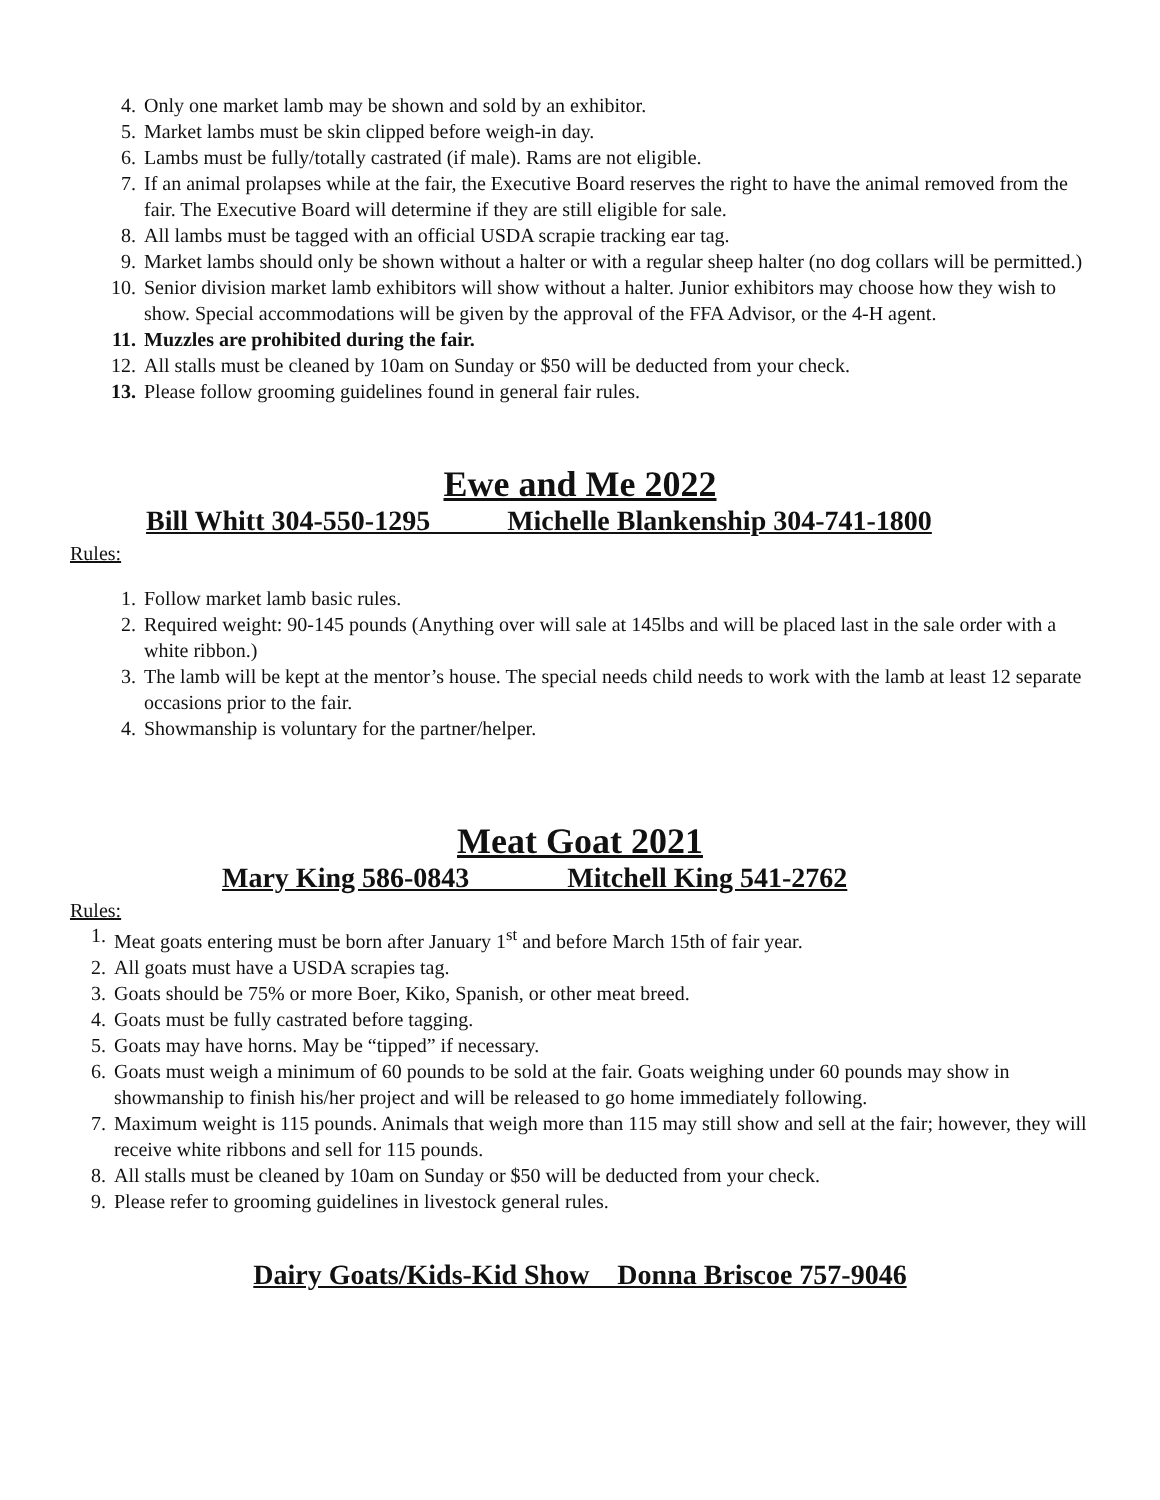4. Only one market lamb may be shown and sold by an exhibitor.
5. Market lambs must be skin clipped before weigh-in day.
6. Lambs must be fully/totally castrated (if male). Rams are not eligible.
7. If an animal prolapses while at the fair, the Executive Board reserves the right to have the animal removed from the fair. The Executive Board will determine if they are still eligible for sale.
8. All lambs must be tagged with an official USDA scrapie tracking ear tag.
9. Market lambs should only be shown without a halter or with a regular sheep halter (no dog collars will be permitted.)
10. Senior division market lamb exhibitors will show without a halter. Junior exhibitors may choose how they wish to show. Special accommodations will be given by the approval of the FFA Advisor, or the 4-H agent.
11. Muzzles are prohibited during the fair.
12. All stalls must be cleaned by 10am on Sunday or $50 will be deducted from your check.
13. Please follow grooming guidelines found in general fair rules.
Ewe and Me 2022
Bill Whitt 304-550-1295 Michelle Blankenship 304-741-1800
Rules:
1. Follow market lamb basic rules.
2. Required weight: 90-145 pounds (Anything over will sale at 145lbs and will be placed last in the sale order with a white ribbon.)
3. The lamb will be kept at the mentor’s house. The special needs child needs to work with the lamb at least 12 separate occasions prior to the fair.
4. Showmanship is voluntary for the partner/helper.
Meat Goat 2021
Mary King 586-0843 Mitchell King 541-2762
Rules:
1. Meat goats entering must be born after January 1<sup>st</sup> and before March 15th of fair year.
2. All goats must have a USDA scrapies tag.
3. Goats should be 75% or more Boer, Kiko, Spanish, or other meat breed.
4. Goats must be fully castrated before tagging.
5. Goats may have horns. May be “tipped” if necessary.
6. Goats must weigh a minimum of 60 pounds to be sold at the fair. Goats weighing under 60 pounds may show in showmanship to finish his/her project and will be released to go home immediately following.
7. Maximum weight is 115 pounds. Animals that weigh more than 115 may still show and sell at the fair; however, they will receive white ribbons and sell for 115 pounds.
8. All stalls must be cleaned by 10am on Sunday or $50 will be deducted from your check.
9. Please refer to grooming guidelines in livestock general rules.
Dairy Goats/Kids-Kid Show Donna Briscoe 757-9046